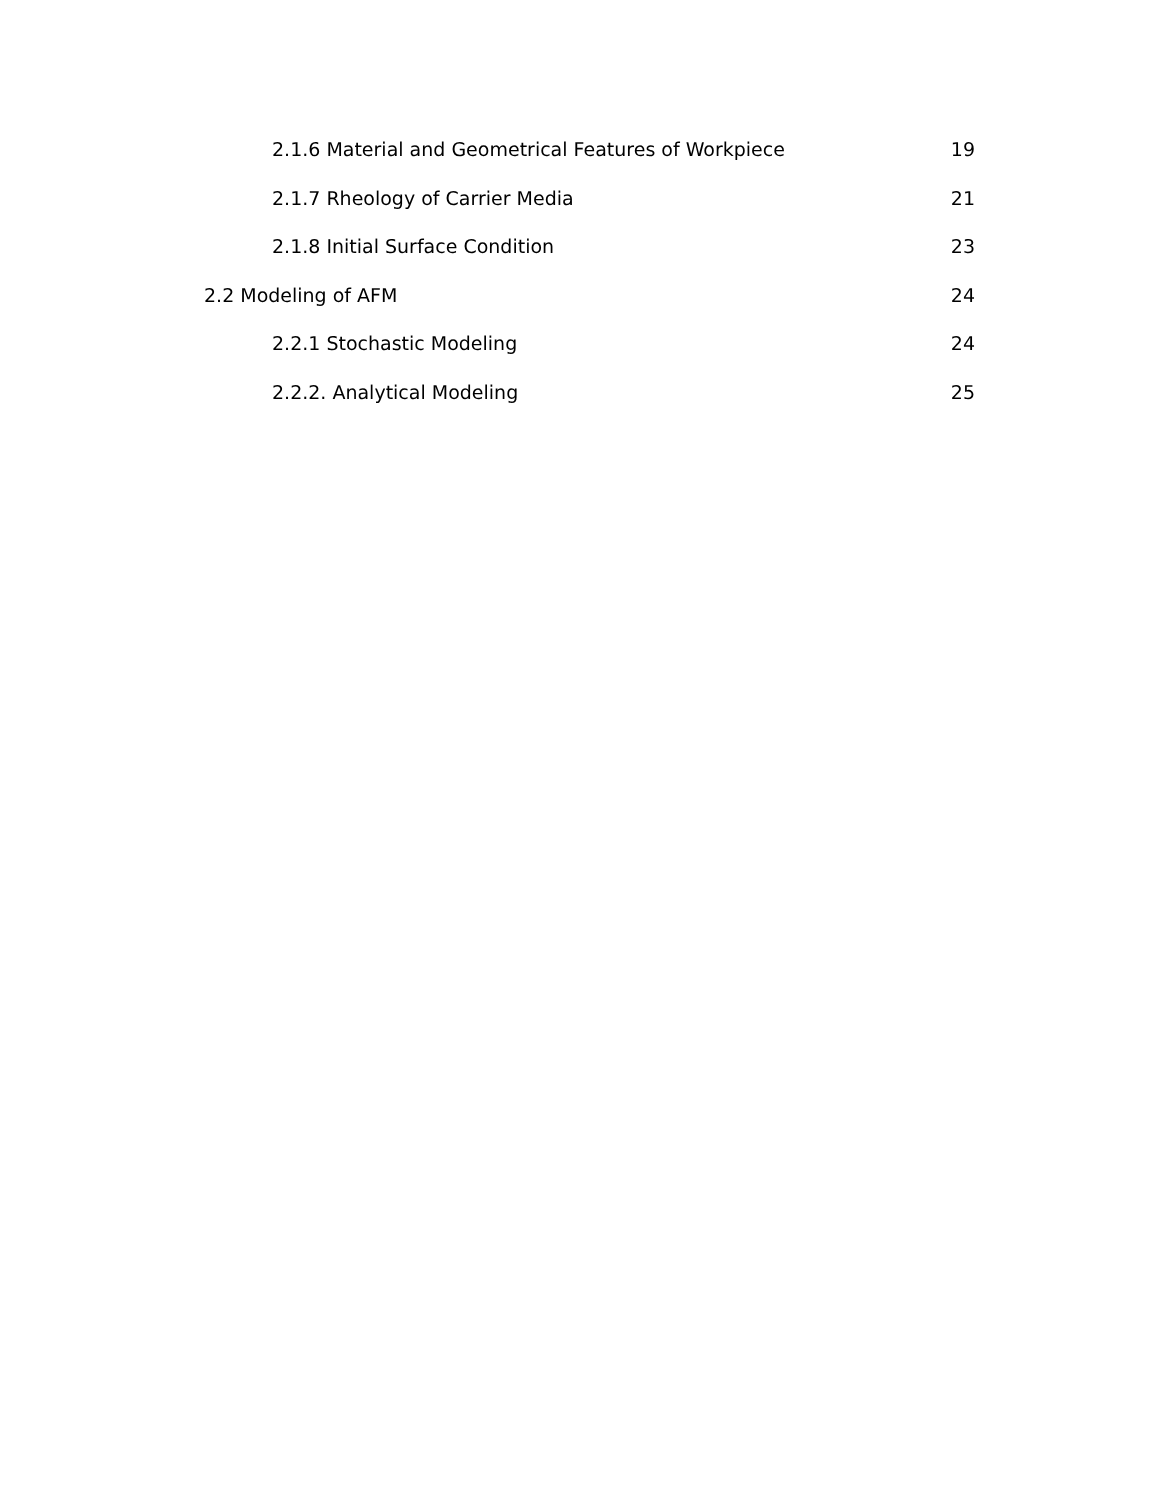2.1.6 Material and Geometrical Features of Workpiece 19
2.1.7 Rheology of Carrier Media 21
2.1.8 Initial Surface Condition 23
2.2 Modeling of AFM 24
2.2.1 Stochastic Modeling 24
2.2.2. Analytical Modeling 25